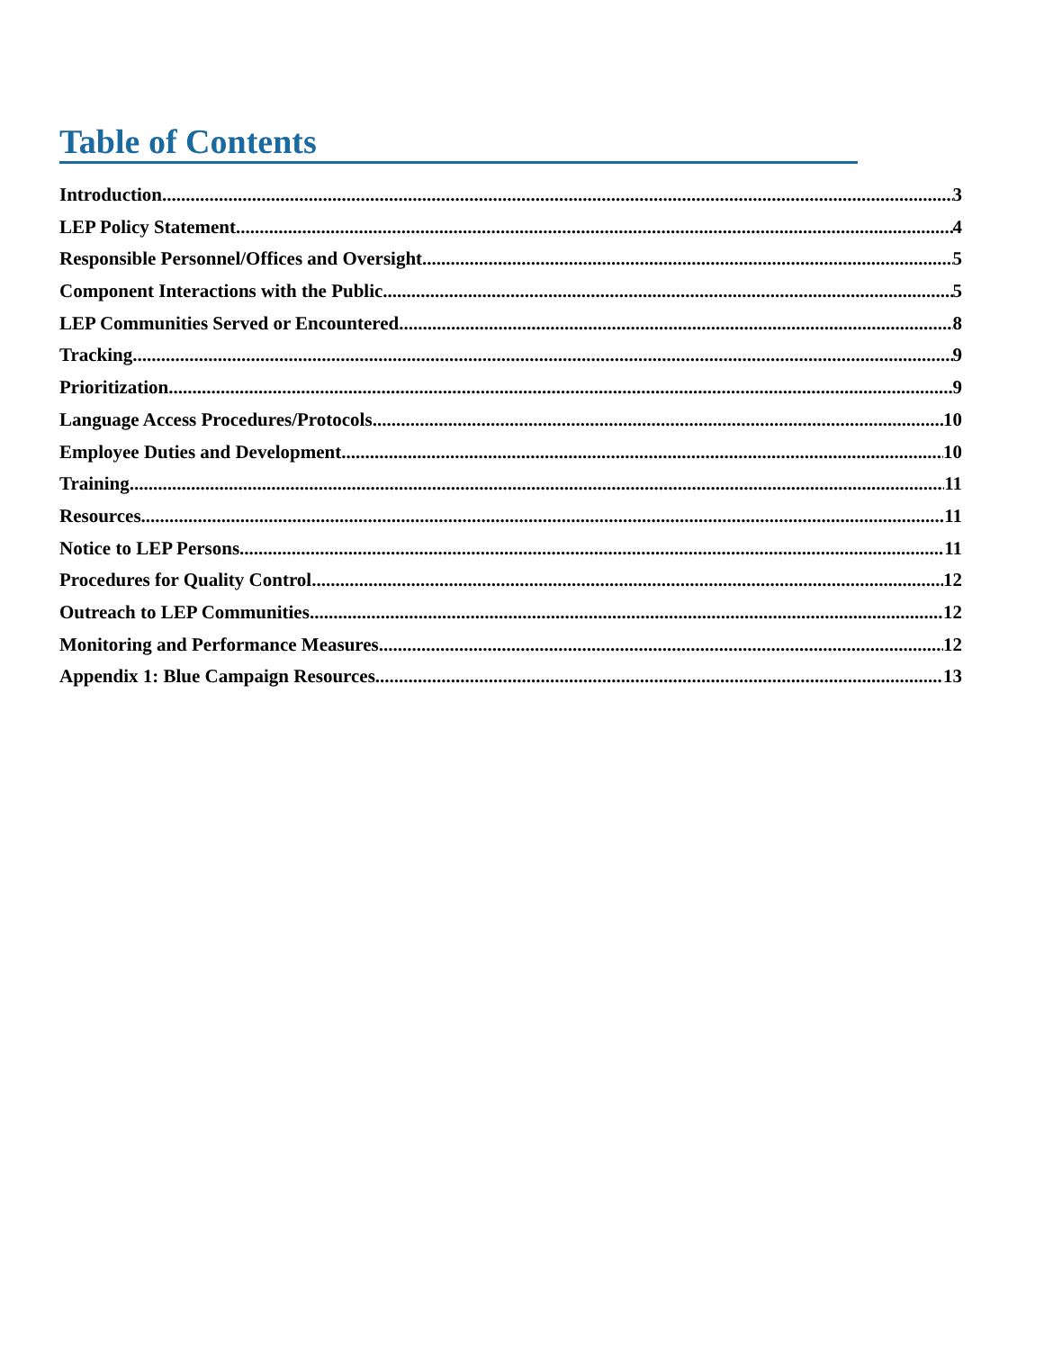Table of Contents
Introduction 3
LEP Policy Statement 4
Responsible Personnel/Offices and Oversight 5
Component Interactions with the Public 5
LEP Communities Served or Encountered 8
Tracking 9
Prioritization 9
Language Access Procedures/Protocols 10
Employee Duties and Development 10
Training 11
Resources 11
Notice to LEP Persons 11
Procedures for Quality Control 12
Outreach to LEP Communities 12
Monitoring and Performance Measures 12
Appendix 1: Blue Campaign Resources 13